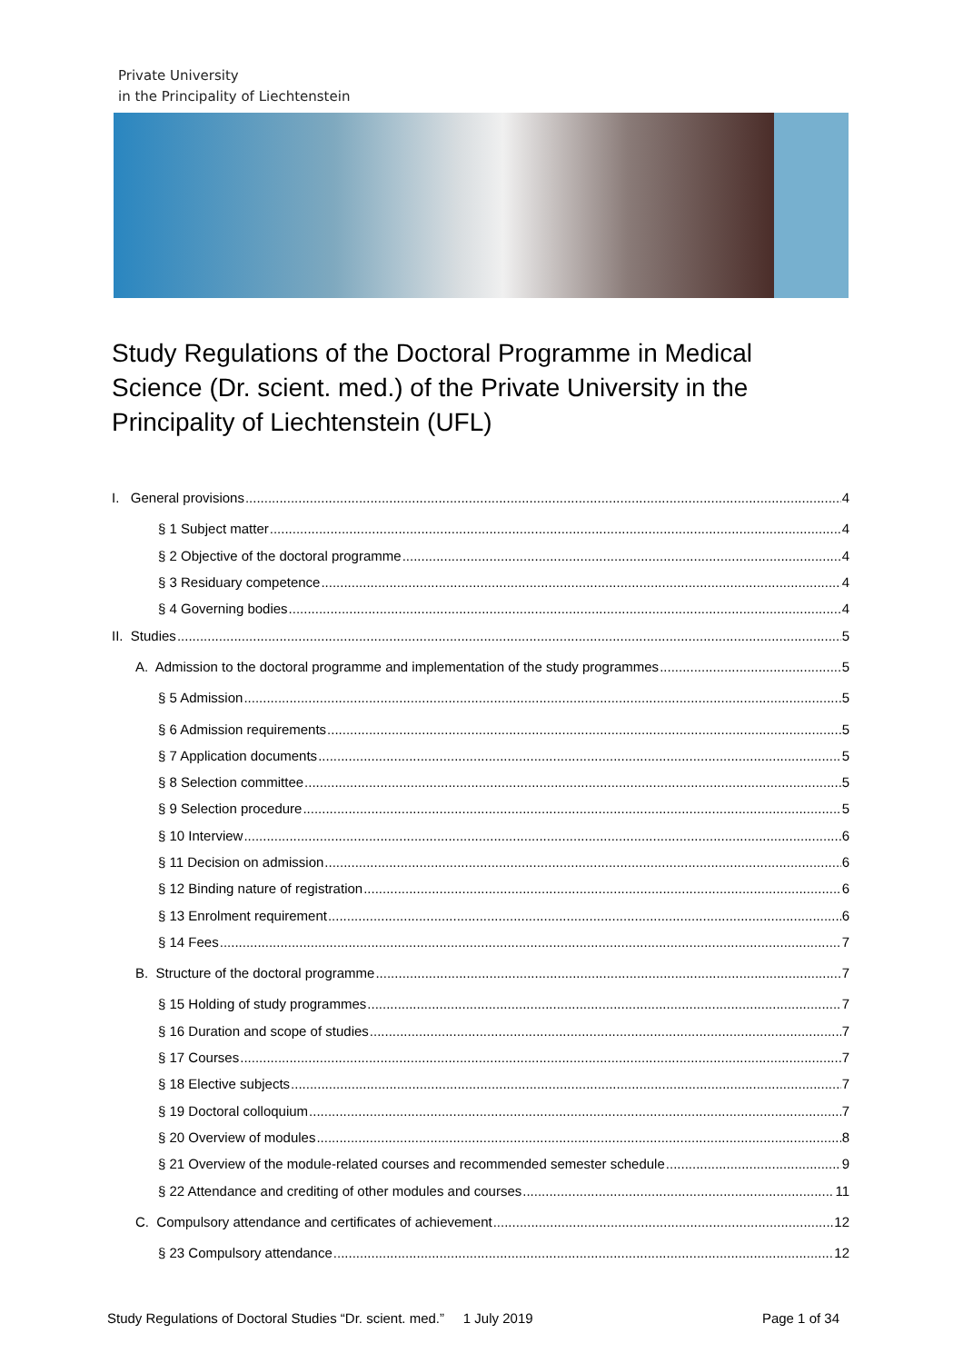Private University
in the Principality of Liechtenstein
Study Regulations of the Doctoral Programme in Medical Science (Dr. scient. med.) of the Private University in the Principality of Liechtenstein (UFL)
I. General provisions 4
§ 1 Subject matter 4
§ 2 Objective of the doctoral programme 4
§ 3 Residuary competence 4
§ 4 Governing bodies 4
II. Studies 5
A. Admission to the doctoral programme and implementation of the study programmes 5
§ 5 Admission 5
§ 6 Admission requirements 5
§ 7 Application documents 5
§ 8 Selection committee 5
§ 9 Selection procedure 5
§ 10 Interview 6
§ 11 Decision on admission 6
§ 12 Binding nature of registration 6
§ 13 Enrolment requirement 6
§ 14 Fees 7
B. Structure of the doctoral programme 7
§ 15 Holding of study programmes 7
§ 16 Duration and scope of studies 7
§ 17 Courses 7
§ 18 Elective subjects 7
§ 19 Doctoral colloquium 7
§ 20 Overview of modules 8
§ 21 Overview of the module-related courses and recommended semester schedule 9
§ 22 Attendance and crediting of other modules and courses 11
C. Compulsory attendance and certificates of achievement 12
§ 23 Compulsory attendance 12
Study Regulations of Doctoral Studies “Dr. scient. med.” 1 July 2019 Page 1 of 34